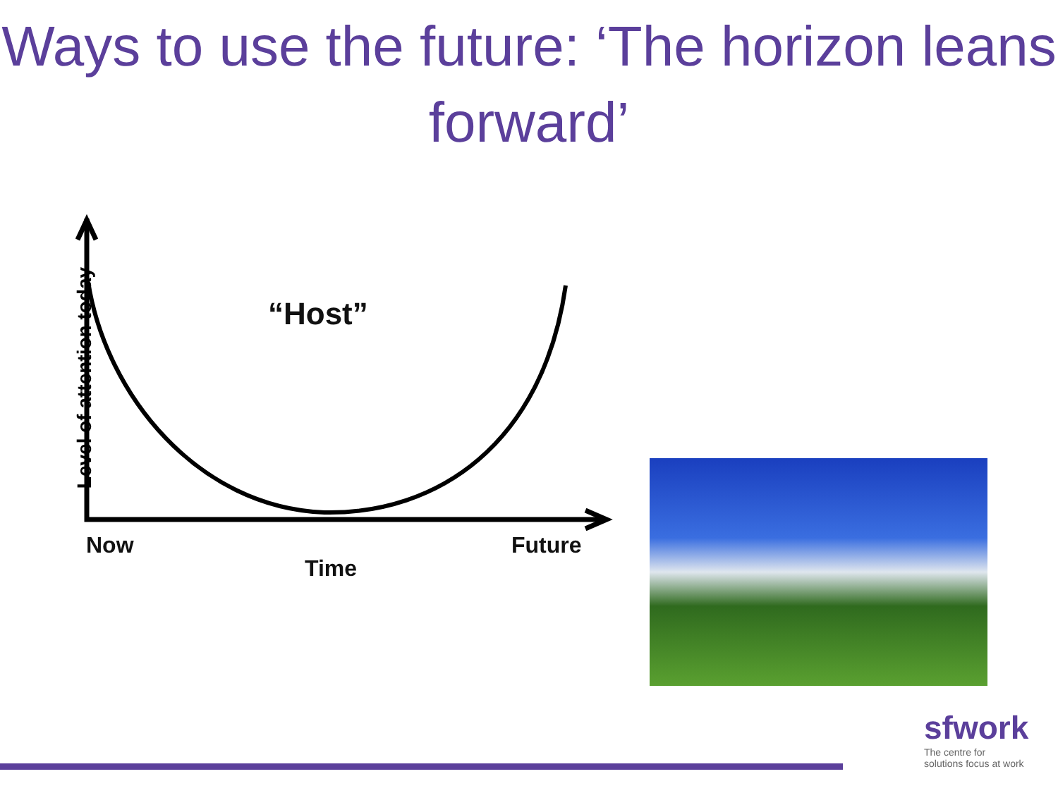Ways to use the future: ‘The horizon leans forward’
Level of attention today
“Host”
Now Future
Time
sfwork
The centre for
solutions focus at work